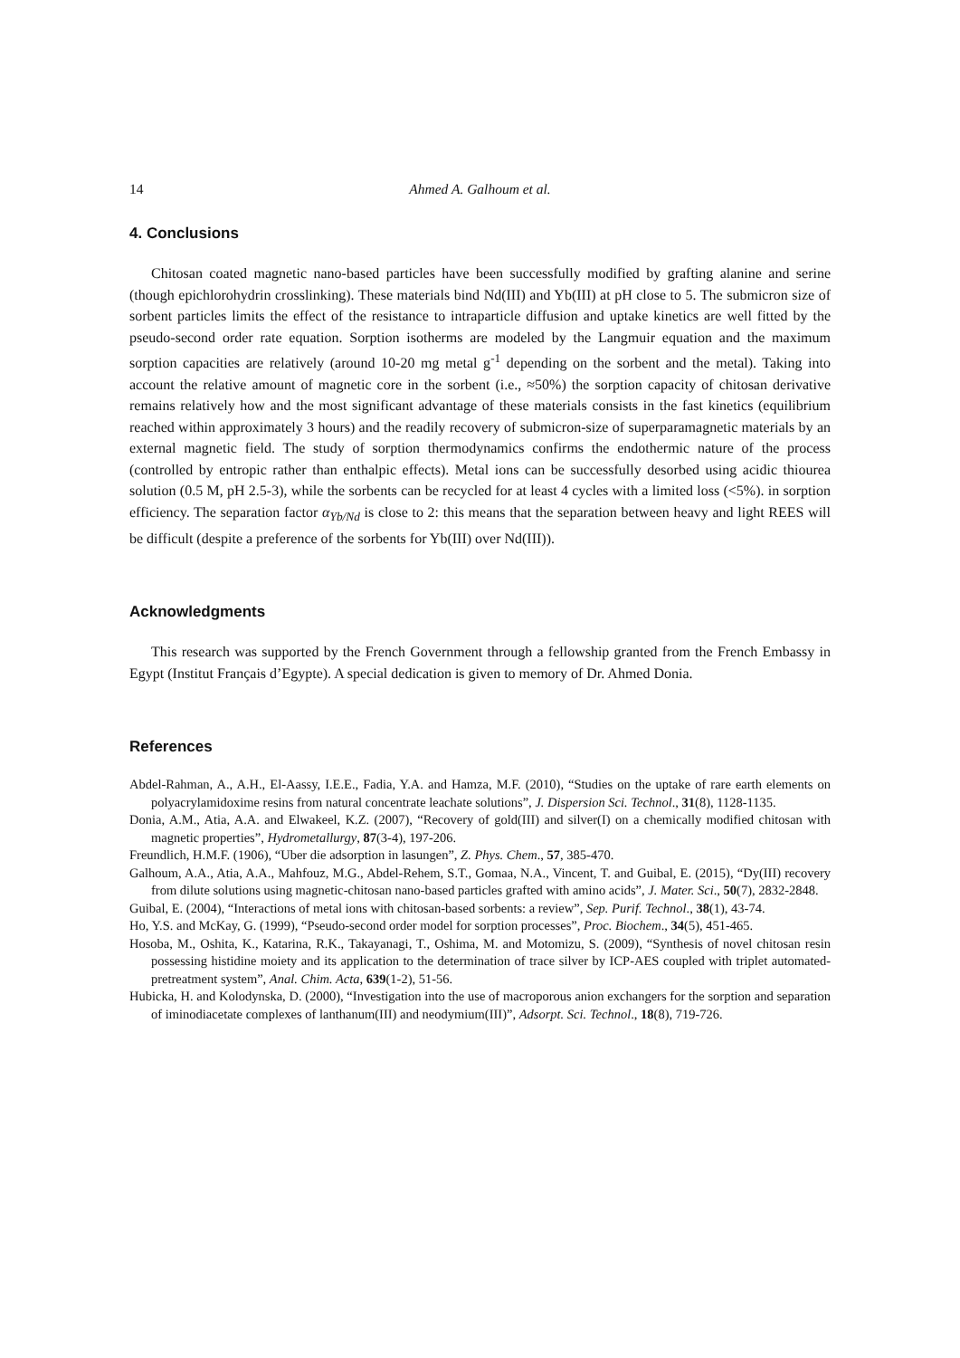14 Ahmed A. Galhoum et al.
4. Conclusions
Chitosan coated magnetic nano-based particles have been successfully modified by grafting alanine and serine (though epichlorohydrin crosslinking). These materials bind Nd(III) and Yb(III) at pH close to 5. The submicron size of sorbent particles limits the effect of the resistance to intraparticle diffusion and uptake kinetics are well fitted by the pseudo-second order rate equation. Sorption isotherms are modeled by the Langmuir equation and the maximum sorption capacities are relatively (around 10-20 mg metal g<sup>-1</sup> depending on the sorbent and the metal). Taking into account the relative amount of magnetic core in the sorbent (i.e., ≈50%) the sorption capacity of chitosan derivative remains relatively how and the most significant advantage of these materials consists in the fast kinetics (equilibrium reached within approximately 3 hours) and the readily recovery of submicron-size of superparamagnetic materials by an external magnetic field. The study of sorption thermodynamics confirms the endothermic nature of the process (controlled by entropic rather than enthalpic effects). Metal ions can be successfully desorbed using acidic thiourea solution (0.5 M, pH 2.5-3), while the sorbents can be recycled for at least 4 cycles with a limited loss (<5%). in sorption efficiency. The separation factor α<sub>Yb/Nd</sub> is close to 2: this means that the separation between heavy and light REES will be difficult (despite a preference of the sorbents for Yb(III) over Nd(III)).
Acknowledgments
This research was supported by the French Government through a fellowship granted from the French Embassy in Egypt (Institut Français d’Egypte). A special dedication is given to memory of Dr. Ahmed Donia.
References
Abdel-Rahman, A., A.H., El-Aassy, I.E.E., Fadia, Y.A. and Hamza, M.F. (2010), “Studies on the uptake of rare earth elements on polyacrylamidoxime resins from natural concentrate leachate solutions”, J. Dispersion Sci. Technol., 31(8), 1128-1135.
Donia, A.M., Atia, A.A. and Elwakeel, K.Z. (2007), “Recovery of gold(III) and silver(I) on a chemically modified chitosan with magnetic properties”, Hydrometallurgy, 87(3-4), 197-206.
Freundlich, H.M.F. (1906), “Uber die adsorption in lasungen”, Z. Phys. Chem., 57, 385-470.
Galhoum, A.A., Atia, A.A., Mahfouz, M.G., Abdel-Rehem, S.T., Gomaa, N.A., Vincent, T. and Guibal, E. (2015), “Dy(III) recovery from dilute solutions using magnetic-chitosan nano-based particles grafted with amino acids”, J. Mater. Sci., 50(7), 2832-2848.
Guibal, E. (2004), “Interactions of metal ions with chitosan-based sorbents: a review”, Sep. Purif. Technol., 38(1), 43-74.
Ho, Y.S. and McKay, G. (1999), “Pseudo-second order model for sorption processes”, Proc. Biochem., 34(5), 451-465.
Hosoba, M., Oshita, K., Katarina, R.K., Takayanagi, T., Oshima, M. and Motomizu, S. (2009), “Synthesis of novel chitosan resin possessing histidine moiety and its application to the determination of trace silver by ICP-AES coupled with triplet automated-pretreatment system”, Anal. Chim. Acta, 639(1-2), 51-56.
Hubicka, H. and Kolodynska, D. (2000), “Investigation into the use of macroporous anion exchangers for the sorption and separation of iminodiacetate complexes of lanthanum(III) and neodymium(III)”, Adsorpt. Sci. Technol., 18(8), 719-726.